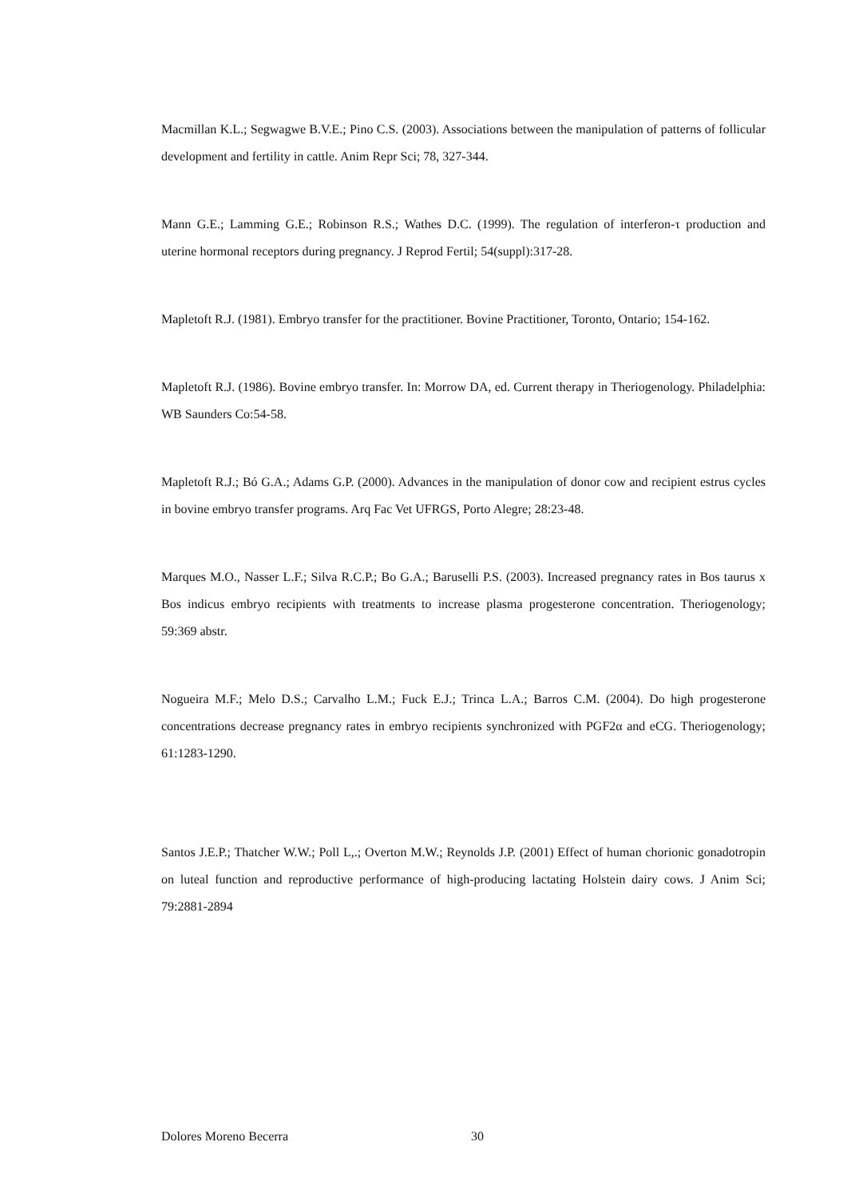Macmillan K.L.; Segwagwe B.V.E.; Pino C.S. (2003). Associations between the manipulation of patterns of follicular development and fertility in cattle. Anim Repr Sci; 78, 327-344.
Mann G.E.; Lamming G.E.; Robinson R.S.; Wathes D.C. (1999). The regulation of interferon-τ production and uterine hormonal receptors during pregnancy. J Reprod Fertil; 54(suppl):317-28.
Mapletoft R.J. (1981). Embryo transfer for the practitioner. Bovine Practitioner, Toronto, Ontario; 154-162.
Mapletoft R.J. (1986). Bovine embryo transfer. In: Morrow DA, ed. Current therapy in Theriogenology. Philadelphia: WB Saunders Co:54-58.
Mapletoft R.J.; Bó G.A.; Adams G.P. (2000). Advances in the manipulation of donor cow and recipient estrus cycles in bovine embryo transfer programs. Arq Fac Vet UFRGS, Porto Alegre; 28:23-48.
Marques M.O., Nasser L.F.; Silva R.C.P.; Bo G.A.; Baruselli P.S. (2003). Increased pregnancy rates in Bos taurus x Bos indicus embryo recipients with treatments to increase plasma progesterone concentration. Theriogenology; 59:369 abstr.
Nogueira M.F.; Melo D.S.; Carvalho L.M.; Fuck E.J.; Trinca L.A.; Barros C.M. (2004). Do high progesterone concentrations decrease pregnancy rates in embryo recipients synchronized with PGF2α and eCG. Theriogenology; 61:1283-1290.
Santos J.E.P.; Thatcher W.W.; Poll L,.; Overton M.W.; Reynolds J.P. (2001) Effect of human chorionic gonadotropin on luteal function and reproductive performance of high-producing lactating Holstein dairy cows. J Anim Sci; 79:2881-2894
Dolores Moreno Becerra 30